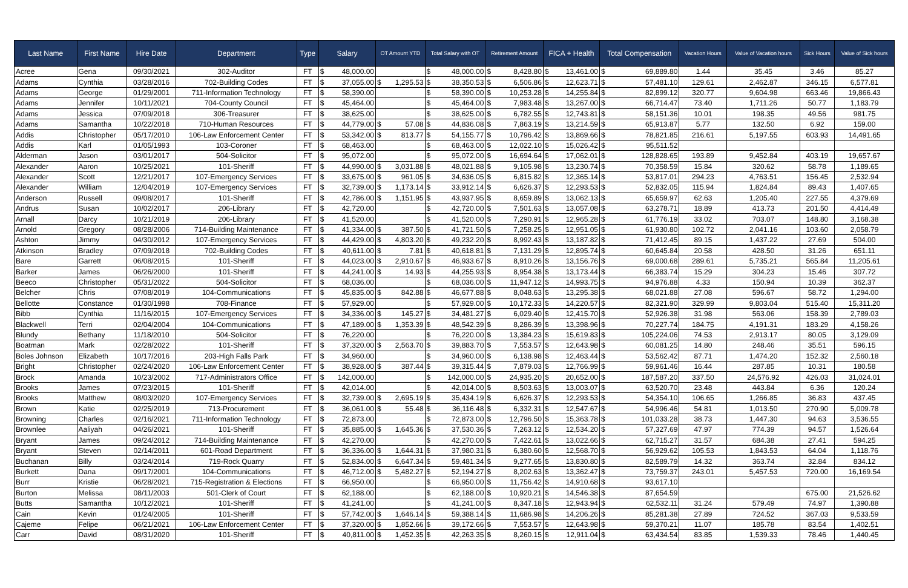| Last Name | First Name | Hire Date | Department | Type | Salary | | OT Amount YTD | | Total Salary with OT | | Retirement Amount | | FICA + Health | | Total Compensation | | Vacation Hours | Value of Vacation hours | Sick Hours | Value of Sick hours |
| --- | --- | --- | --- | --- | --- | --- | --- | --- | --- | --- | --- | --- | --- | --- | --- | --- | --- | --- | --- | --- |
| Acree | Gena | 09/30/2021 | 302-Auditor | FT | $ | 48,000.00 | | | $ | 48,000.00 | $ | 8,428.80 | $ | 13,461.00 | $ | 69,889.80 | 1.44 | 35.45 | 3.46 | 85.27 |
| Adams | Cynthia | 03/28/2016 | 702-Building Codes | FT | $ | 37,055.00 | $ | 1,295.53 | $ | 38,350.53 | $ | 6,506.86 | $ | 12,623.71 | $ | 57,481.10 | 129.61 | 2,462.87 | 346.15 | 6,577.81 |
| Adams | George | 01/29/2001 | 711-Information Technology | FT | $ | 58,390.00 | | | $ | 58,390.00 | $ | 10,253.28 | $ | 14,255.84 | $ | 82,899.12 | 320.77 | 9,604.98 | 663.46 | 19,866.43 |
| Adams | Jennifer | 10/11/2021 | 704-County Council | FT | $ | 45,464.00 | | | $ | 45,464.00 | $ | 7,983.48 | $ | 13,267.00 | $ | 66,714.47 | 73.40 | 1,711.26 | 50.77 | 1,183.79 |
| Adams | Jessica | 07/09/2018 | 306-Treasurer | FT | $ | 38,625.00 | | | $ | 38,625.00 | $ | 6,782.55 | $ | 12,743.81 | $ | 58,151.36 | 10.01 | 198.35 | 49.56 | 981.75 |
| Adams | Samantha | 10/22/2018 | 710-Human Resources | FT | $ | 44,779.00 | $ | 57.08 | $ | 44,836.08 | $ | 7,863.19 | $ | 13,214.59 | $ | 65,913.87 | 5.77 | 132.50 | 6.92 | 159.00 |
| Addis | Christopher | 05/17/2010 | 106-Law Enforcement Center | FT | $ | 53,342.00 | $ | 813.77 | $ | 54,155.77 | $ | 10,796.42 | $ | 13,869.66 | $ | 78,821.85 | 216.61 | 5,197.55 | 603.93 | 14,491.65 |
| Addis | Karl | 01/05/1993 | 103-Coroner | FT | $ | 68,463.00 | | | $ | 68,463.00 | $ | 12,022.10 | $ | 15,026.42 | $ | 95,511.52 | | | | |
| Alderman | Jason | 03/01/2017 | 504-Solicitor | FT | $ | 95,072.00 | | | $ | 95,072.00 | $ | 16,694.64 | $ | 17,062.01 | $ | 128,828.65 | 193.89 | 9,452.84 | 403.19 | 19,657.67 |
| Alexander | Aaron | 10/25/2021 | 101-Sheriff | FT | $ | 44,990.00 | $ | 3,031.88 | $ | 48,021.88 | $ | 9,105.98 | $ | 13,230.74 | $ | 70,358.59 | 15.84 | 320.62 | 58.78 | 1,189.65 |
| Alexander | Scott | 12/21/2017 | 107-Emergency Services | FT | $ | 33,675.00 | $ | 961.05 | $ | 34,636.05 | $ | 6,815.82 | $ | 12,365.14 | $ | 53,817.01 | 294.23 | 4,763.51 | 156.45 | 2,532.94 |
| Alexander | William | 12/04/2019 | 107-Emergency Services | FT | $ | 32,739.00 | $ | 1,173.14 | $ | 33,912.14 | $ | 6,626.37 | $ | 12,293.53 | $ | 52,832.05 | 115.94 | 1,824.84 | 89.43 | 1,407.65 |
| Anderson | Russell | 09/08/2017 | 101-Sheriff | FT | $ | 42,786.00 | $ | 1,151.95 | $ | 43,937.95 | $ | 8,659.89 | $ | 13,062.13 | $ | 65,659.97 | 62.63 | 1,205.40 | 227.55 | 4,379.69 |
| Andrus | Susan | 10/02/2017 | 206-Library | FT | $ | 42,720.00 | | | $ | 42,720.00 | $ | 7,501.63 | $ | 13,057.08 | $ | 63,278.71 | 18.89 | 413.73 | 201.50 | 4,414.49 |
| Arnall | Darcy | 10/21/2019 | 206-Library | FT | $ | 41,520.00 | | | $ | 41,520.00 | $ | 7,290.91 | $ | 12,965.28 | $ | 61,776.19 | 33.02 | 703.07 | 148.80 | 3,168.38 |
| Arnold | Gregory | 08/28/2006 | 714-Building Maintenance | FT | $ | 41,334.00 | $ | 387.50 | $ | 41,721.50 | $ | 7,258.25 | $ | 12,951.05 | $ | 61,930.80 | 102.72 | 2,041.16 | 103.60 | 2,058.79 |
| Ashton | Jimmy | 04/30/2012 | 107-Emergency Services | FT | $ | 44,429.00 | $ | 4,803.20 | $ | 49,232.20 | $ | 8,992.43 | $ | 13,187.82 | $ | 71,412.45 | 89.15 | 1,437.22 | 27.69 | 504.00 |
| Atkinson | Bradley | 07/09/2018 | 702-Building Codes | FT | $ | 40,611.00 | $ | 7.81 | $ | 40,618.81 | $ | 7,131.29 | $ | 12,895.74 | $ | 60,645.84 | 20.58 | 428.50 | 31.26 | 651.11 |
| Bare | Garrett | 06/08/2015 | 101-Sheriff | FT | $ | 44,023.00 | $ | 2,910.67 | $ | 46,933.67 | $ | 8,910.26 | $ | 13,156.76 | $ | 69,000.68 | 289.61 | 5,735.21 | 565.84 | 11,205.61 |
| Barker | James | 06/26/2000 | 101-Sheriff | FT | $ | 44,241.00 | $ | 14.93 | $ | 44,255.93 | $ | 8,954.38 | $ | 13,173.44 | $ | 66,383.74 | 15.29 | 304.23 | 15.46 | 307.72 |
| Beeco | Christopher | 05/31/2022 | 504-Solicitor | FT | $ | 68,036.00 | | | $ | 68,036.00 | $ | 11,947.12 | $ | 14,993.75 | $ | 94,976.88 | 4.33 | 150.94 | 10.39 | 362.37 |
| Belcher | Chris | 07/08/2019 | 104-Communications | FT | $ | 45,835.00 | $ | 842.88 | $ | 46,677.88 | $ | 8,048.63 | $ | 13,295.38 | $ | 68,021.88 | 27.08 | 596.67 | 58.72 | 1,294.00 |
| Bellotte | Constance | 01/30/1998 | 708-Finance | FT | $ | 57,929.00 | | | $ | 57,929.00 | $ | 10,172.33 | $ | 14,220.57 | $ | 82,321.90 | 329.99 | 9,803.04 | 515.40 | 15,311.20 |
| Bibb | Cynthia | 11/16/2015 | 107-Emergency Services | FT | $ | 34,336.00 | $ | 145.27 | $ | 34,481.27 | $ | 6,029.40 | $ | 12,415.70 | $ | 52,926.38 | 31.98 | 563.06 | 158.39 | 2,789.03 |
| Blackwell | Terri | 02/04/2004 | 104-Communications | FT | $ | 47,189.00 | $ | 1,353.39 | $ | 48,542.39 | $ | 8,286.39 | $ | 13,398.96 | $ | 70,227.74 | 184.75 | 4,191.31 | 183.29 | 4,158.26 |
| Blundy | Bethany | 11/18/2010 | 504-Solicitor | FT | $ | 76,220.00 | | | $ | 76,220.00 | $ | 13,384.23 | $ | 15,619.83 | $ | 105,224.06 | 74.53 | 2,913.17 | 80.05 | 3,129.09 |
| Boatman | Mark | 02/28/2022 | 101-Sheriff | FT | $ | 37,320.00 | $ | 2,563.70 | $ | 39,883.70 | $ | 7,553.57 | $ | 12,643.98 | $ | 60,081.25 | 14.80 | 248.46 | 35.51 | 596.15 |
| Boles Johnson | Elizabeth | 10/17/2016 | 203-High Falls Park | FT | $ | 34,960.00 | | | $ | 34,960.00 | $ | 6,138.98 | $ | 12,463.44 | $ | 53,562.42 | 87.71 | 1,474.20 | 152.32 | 2,560.18 |
| Bright | Christopher | 02/24/2020 | 106-Law Enforcement Center | FT | $ | 38,928.00 | $ | 387.44 | $ | 39,315.44 | $ | 7,879.03 | $ | 12,766.99 | $ | 59,961.46 | 16.44 | 287.85 | 10.31 | 180.58 |
| Brock | Amanda | 10/23/2002 | 717-Administrators Office | FT | $ | 142,000.00 | | | $ | 142,000.00 | $ | 24,935.20 | $ | 20,652.00 | $ | 187,587.20 | 337.50 | 24,576.92 | 426.03 | 31,024.01 |
| Brooks | James | 07/23/2015 | 101-Sheriff | FT | $ | 42,014.00 | | | $ | 42,014.00 | $ | 8,503.63 | $ | 13,003.07 | $ | 63,520.70 | 23.48 | 443.84 | 6.36 | 120.24 |
| Brooks | Matthew | 08/03/2020 | 107-Emergency Services | FT | $ | 32,739.00 | $ | 2,695.19 | $ | 35,434.19 | $ | 6,626.37 | $ | 12,293.53 | $ | 54,354.10 | 106.65 | 1,266.85 | 36.83 | 437.45 |
| Brown | Katie | 02/25/2019 | 713-Procurement | FT | $ | 36,061.00 | $ | 55.48 | $ | 36,116.48 | $ | 6,332.31 | $ | 12,547.67 | $ | 54,996.46 | 54.81 | 1,013.50 | 270.90 | 5,009.78 |
| Browning | Charles | 02/16/2021 | 711-Information Technology | FT | $ | 72,873.00 | | | $ | 72,873.00 | $ | 12,796.50 | $ | 15,363.78 | $ | 101,033.28 | 38.73 | 1,447.30 | 94.63 | 3,536.55 |
| Brownlee | Aaliyah | 04/26/2021 | 101-Sheriff | FT | $ | 35,885.00 | $ | 1,645.36 | $ | 37,530.36 | $ | 7,263.12 | $ | 12,534.20 | $ | 57,327.69 | 47.97 | 774.39 | 94.57 | 1,526.64 |
| Bryant | James | 09/24/2012 | 714-Building Maintenance | FT | $ | 42,270.00 | | | $ | 42,270.00 | $ | 7,422.61 | $ | 13,022.66 | $ | 62,715.27 | 31.57 | 684.38 | 27.41 | 594.25 |
| Bryant | Steven | 02/14/2011 | 601-Road Department | FT | $ | 36,336.00 | $ | 1,644.31 | $ | 37,980.31 | $ | 6,380.60 | $ | 12,568.70 | $ | 56,929.62 | 105.53 | 1,843.53 | 64.04 | 1,118.76 |
| Buchanan | Billy | 03/24/2014 | 719-Rock Quarry | FT | $ | 52,834.00 | $ | 6,647.34 | $ | 59,481.34 | $ | 9,277.65 | $ | 13,830.80 | $ | 82,589.79 | 14.32 | 363.74 | 32.84 | 834.12 |
| Burkett | Dana | 09/17/2001 | 104-Communications | FT | $ | 46,712.00 | $ | 5,482.27 | $ | 52,194.27 | $ | 8,202.63 | $ | 13,362.47 | $ | 73,759.37 | 243.01 | 5,457.53 | 720.00 | 16,169.54 |
| Burr | Kristie | 06/28/2021 | 715-Registration & Elections | FT | $ | 66,950.00 | | | $ | 66,950.00 | $ | 11,756.42 | $ | 14,910.68 | $ | 93,617.10 | | | | |
| Burton | Melissa | 08/11/2003 | 501-Clerk of Court | FT | $ | 62,188.00 | | | $ | 62,188.00 | $ | 10,920.21 | $ | 14,546.38 | $ | 87,654.59 | | | 675.00 | 21,526.62 |
| Butts | Samantha | 10/12/2021 | 101-Sheriff | FT | $ | 41,241.00 | | | $ | 41,241.00 | $ | 8,347.18 | $ | 12,943.94 | $ | 62,532.11 | 31.24 | 579.49 | 74.97 | 1,390.88 |
| Cain | Kevin | 01/24/2005 | 101-Sheriff | FT | $ | 57,742.00 | $ | 1,646.14 | $ | 59,388.14 | $ | 11,686.98 | $ | 14,206.26 | $ | 85,281.38 | 27.89 | 724.52 | 367.03 | 9,533.59 |
| Cajeme | Felipe | 06/21/2021 | 106-Law Enforcement Center | FT | $ | 37,320.00 | $ | 1,852.66 | $ | 39,172.66 | $ | 7,553.57 | $ | 12,643.98 | $ | 59,370.21 | 11.07 | 185.78 | 83.54 | 1,402.51 |
| Carr | David | 08/31/2020 | 101-Sheriff | FT | $ | 40,811.00 | $ | 1,452.35 | $ | 42,263.35 | $ | 8,260.15 | $ | 12,911.04 | $ | 63,434.54 | 83.85 | 1,539.33 | 78.46 | 1,440.45 |